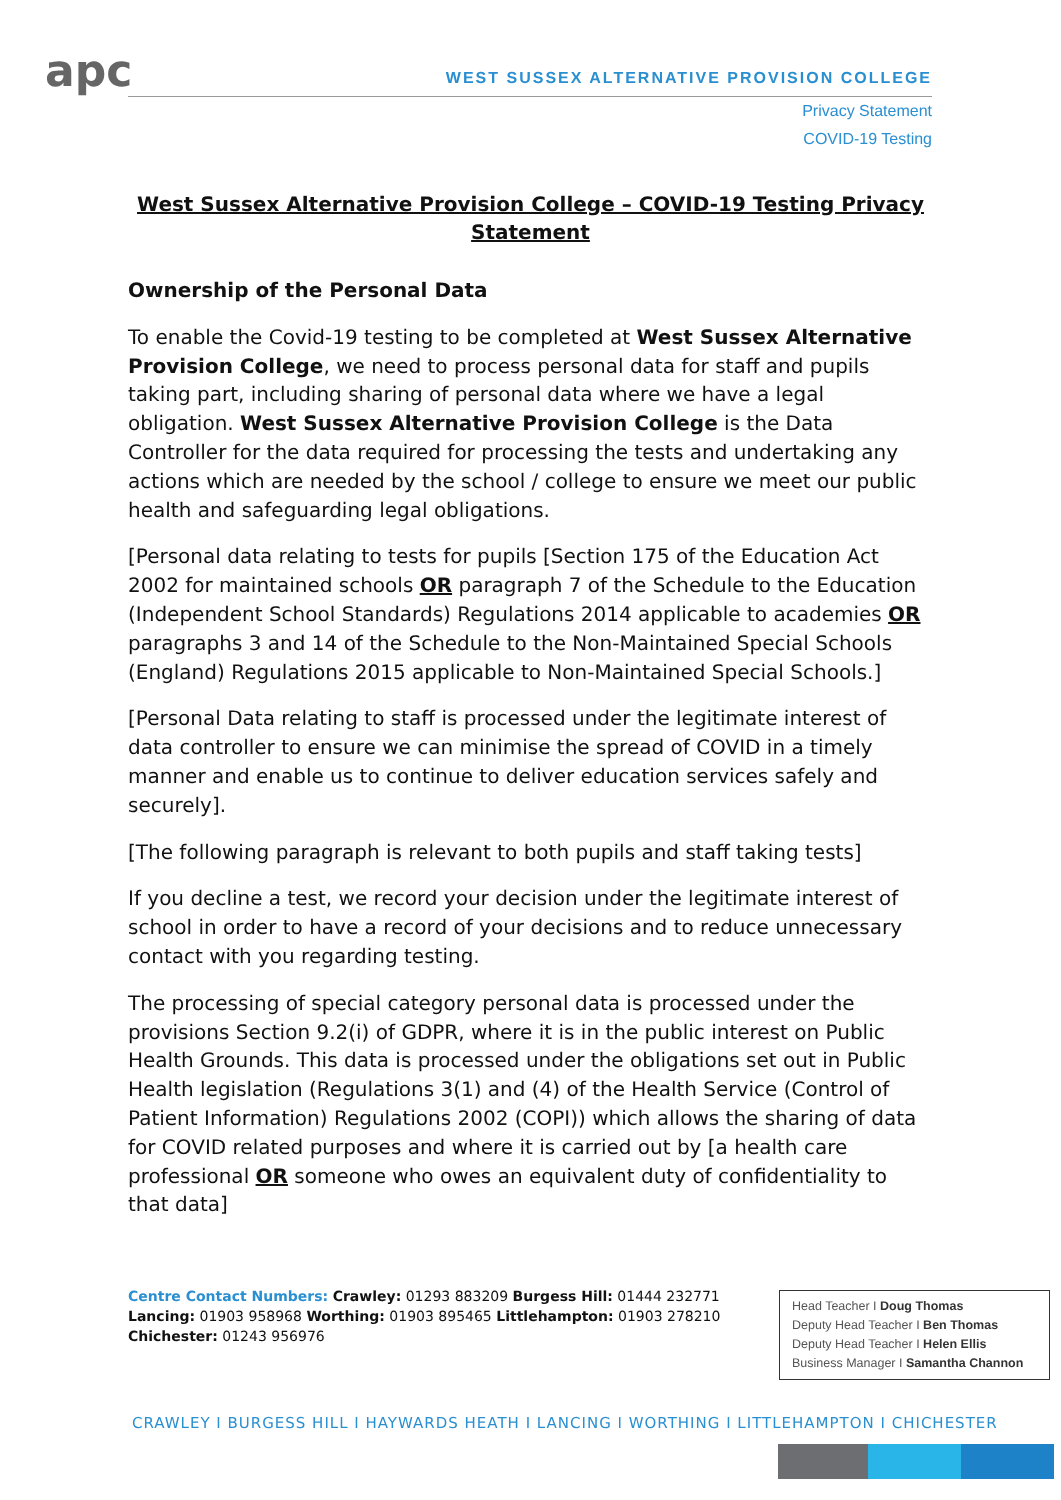apc
WEST SUSSEX ALTERNATIVE PROVISION COLLEGE
Privacy Statement
COVID-19 Testing
West Sussex Alternative Provision College – COVID-19 Testing Privacy Statement
Ownership of the Personal Data
To enable the Covid-19 testing to be completed at West Sussex Alternative Provision College, we need to process personal data for staff and pupils taking part, including sharing of personal data where we have a legal obligation. West Sussex Alternative Provision College is the Data Controller for the data required for processing the tests and undertaking any actions which are needed by the school / college to ensure we meet our public health and safeguarding legal obligations.
[Personal data relating to tests for pupils [Section 175 of the Education Act 2002 for maintained schools OR paragraph 7 of the Schedule to the Education (Independent School Standards) Regulations 2014 applicable to academies OR paragraphs 3 and 14 of the Schedule to the Non-Maintained Special Schools (England) Regulations 2015 applicable to Non-Maintained Special Schools.]
[Personal Data relating to staff is processed under the legitimate interest of data controller to ensure we can minimise the spread of COVID in a timely manner and enable us to continue to deliver education services safely and securely].
[The following paragraph is relevant to both pupils and staff taking tests]
If you decline a test, we record your decision under the legitimate interest of school in order to have a record of your decisions and to reduce unnecessary contact with you regarding testing.
The processing of special category personal data is processed under the provisions Section 9.2(i) of GDPR, where it is in the public interest on Public Health Grounds. This data is processed under the obligations set out in Public Health legislation (Regulations 3(1) and (4) of the Health Service (Control of Patient Information) Regulations 2002 (COPI)) which allows the sharing of data for COVID related purposes and where it is carried out by [a health care professional OR someone who owes an equivalent duty of confidentiality to that data]
Centre Contact Numbers: Crawley: 01293 883209 Burgess Hill: 01444 232771 Lancing: 01903 958968 Worthing: 01903 895465 Littlehampton: 01903 278210 Chichester: 01243 956976
Head Teacher I Doug Thomas
Deputy Head Teacher I Ben Thomas
Deputy Head Teacher I Helen Ellis
Business Manager I Samantha Channon
CRAWLEY I BURGESS HILL I HAYWARDS HEATH I LANCING I WORTHING I LITTLEHAMPTON I CHICHESTER